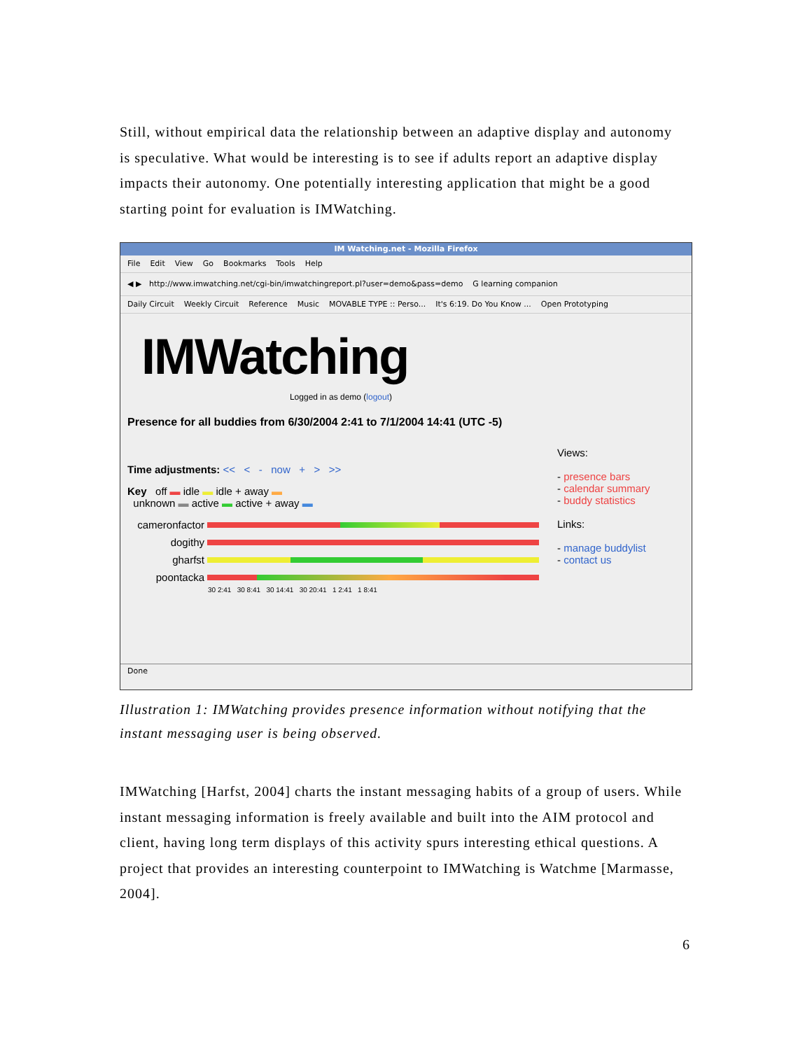Still, without empirical data the relationship between an adaptive display and autonomy is speculative. What would be interesting is to see if adults report an adaptive display impacts their autonomy. One potentially interesting application that might be a good starting point for evaluation is IMWatching.
IM Watching.net - Mozilla Firefox
File Edit View Go Bookmarks Tools Help
◀ ▶ http://www.imwatching.net/cgi-bin/imwatchingreport.pl?user=demo&pass=demo G learning companion
Daily Circuit Weekly Circuit Reference Music MOVABLE TYPE :: Perso... It's 6:19. Do You Know ... Open Prototyping
IMWatching
Logged in as demo (logout)
Presence for all buddies from 6/30/2004 2:41 to 7/1/2004 14:41 (UTC -5)
Time adjustments: << < - now + > >>
Key off ▬ idle ▬ idle + away ▬
unknown ▬ active ▬ active + away ▬
cameronfactor
dogithy
gharfst
poontacka
30 2:41 30 8:41 30 14:41 30 20:41 1 2:41 1 8:41
Views:
- presence bars
- calendar summary
- buddy statistics
Links:
- manage buddylist
- contact us
Done
Illustration 1: IMWatching provides presence information without notifying that the instant messaging user is being observed.
IMWatching [Harfst, 2004] charts the instant messaging habits of a group of users. While instant messaging information is freely available and built into the AIM protocol and client, having long term displays of this activity spurs interesting ethical questions. A project that provides an interesting counterpoint to IMWatching is Watchme [Marmasse, 2004].
6